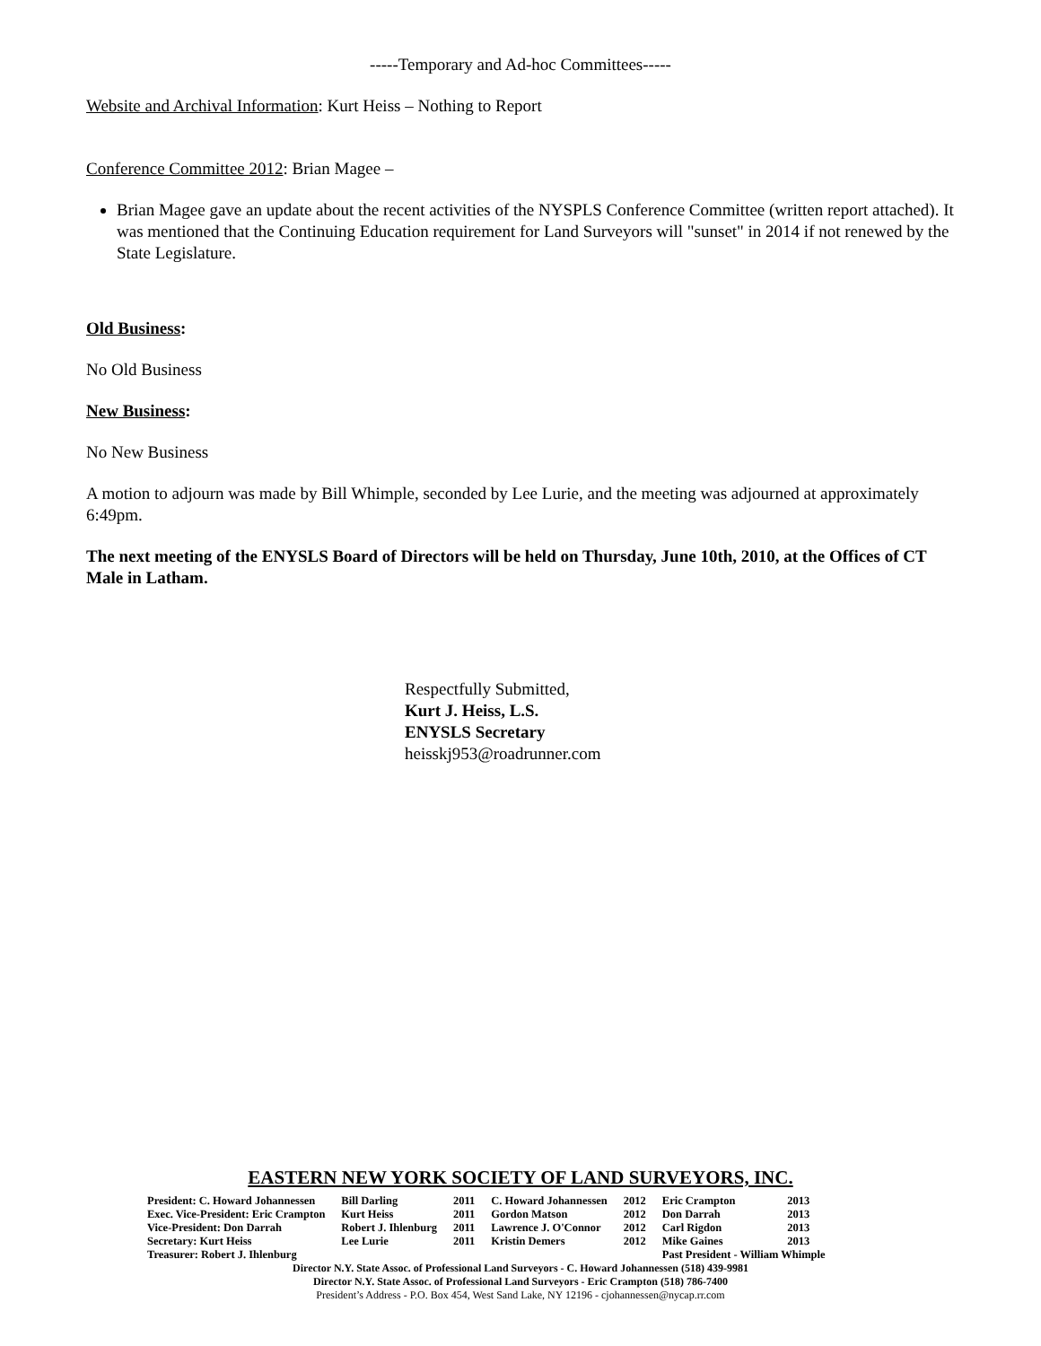-----Temporary and Ad-hoc Committees-----
Website and Archival Information: Kurt Heiss – Nothing to Report
Conference Committee 2012: Brian Magee –
Brian Magee gave an update about the recent activities of the NYSPLS Conference Committee (written report attached). It was mentioned that the Continuing Education requirement for Land Surveyors will "sunset" in 2014 if not renewed by the State Legislature.
Old Business:
No Old Business
New Business:
No New Business
A motion to adjourn was made by Bill Whimple, seconded by Lee Lurie, and the meeting was adjourned at approximately 6:49pm.
The next meeting of the ENYSLS Board of Directors will be held on Thursday, June 10th, 2010, at the Offices of CT Male in Latham.
Respectfully Submitted,
Kurt J. Heiss, L.S.
ENYSLS Secretary
heisskj953@roadrunner.com
EASTERN NEW YORK SOCIETY OF LAND SURVEYORS, INC.
| President: C. Howard Johannessen | Bill Darling | 2011 | C. Howard Johannessen | 2012 | Eric Crampton | 2013 |
| Exec. Vice-President: Eric Crampton | Kurt Heiss | 2011 | Gordon Matson | 2012 | Don Darrah | 2013 |
| Vice-President: Don Darrah | Robert J. Ihlenburg | 2011 | Lawrence J. O'Connor | 2012 | Carl Rigdon | 2013 |
| Secretary: Kurt Heiss | Lee Lurie | 2011 | Kristin Demers | 2012 | Mike Gaines | 2013 |
| Treasurer: Robert J. Ihlenburg | | | | | Past President - William Whimple | |
Director N.Y. State Assoc. of Professional Land Surveyors - C. Howard Johannessen (518) 439-9981
Director N.Y. State Assoc. of Professional Land Surveyors - Eric Crampton (518) 786-7400
President’s Address - P.O. Box 454, West Sand Lake, NY 12196 - cjohannessen@nycap.rr.com